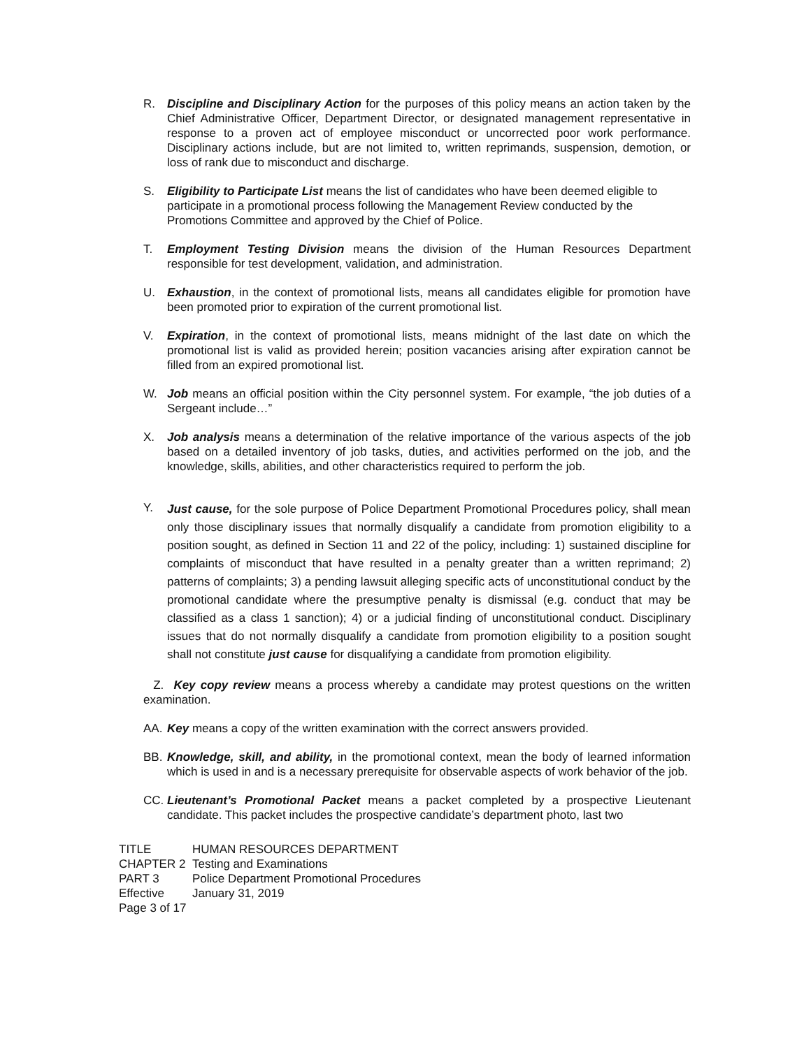R. Discipline and Disciplinary Action for the purposes of this policy means an action taken by the Chief Administrative Officer, Department Director, or designated management representative in response to a proven act of employee misconduct or uncorrected poor work performance. Disciplinary actions include, but are not limited to, written reprimands, suspension, demotion, or loss of rank due to misconduct and discharge.
S. Eligibility to Participate List means the list of candidates who have been deemed eligible to participate in a promotional process following the Management Review conducted by the Promotions Committee and approved by the Chief of Police.
T. Employment Testing Division means the division of the Human Resources Department responsible for test development, validation, and administration.
U. Exhaustion, in the context of promotional lists, means all candidates eligible for promotion have been promoted prior to expiration of the current promotional list.
V. Expiration, in the context of promotional lists, means midnight of the last date on which the promotional list is valid as provided herein; position vacancies arising after expiration cannot be filled from an expired promotional list.
W. Job means an official position within the City personnel system. For example, “the job duties of a Sergeant include…”
X. Job analysis means a determination of the relative importance of the various aspects of the job based on a detailed inventory of job tasks, duties, and activities performed on the job, and the knowledge, skills, abilities, and other characteristics required to perform the job.
Y.
Just cause, for the sole purpose of Police Department Promotional Procedures policy, shall mean only those disciplinary issues that normally disqualify a candidate from promotion eligibility to a position sought, as defined in Section 11 and 22 of the policy, including: 1) sustained discipline for complaints of misconduct that have resulted in a penalty greater than a written reprimand; 2) patterns of complaints; 3) a pending lawsuit alleging specific acts of unconstitutional conduct by the promotional candidate where the presumptive penalty is dismissal (e.g. conduct that may be classified as a class 1 sanction); 4) or a judicial finding of unconstitutional conduct. Disciplinary issues that do not normally disqualify a candidate from promotion eligibility to a position sought shall not constitute just cause for disqualifying a candidate from promotion eligibility.
Z. Key copy review means a process whereby a candidate may protest questions on the written examination.
AA. Key means a copy of the written examination with the correct answers provided.
BB. Knowledge, skill, and ability, in the promotional context, mean the body of learned information which is used in and is a necessary prerequisite for observable aspects of work behavior of the job.
CC. Lieutenant’s Promotional Packet means a packet completed by a prospective Lieutenant candidate. This packet includes the prospective candidate’s department photo, last two
| TITLE | HUMAN RESOURCES DEPARTMENT |
| CHAPTER 2 | Testing and Examinations |
| PART 3 | Police Department Promotional Procedures |
| Effective | January 31, 2019 |
| Page 3 of 17 | |